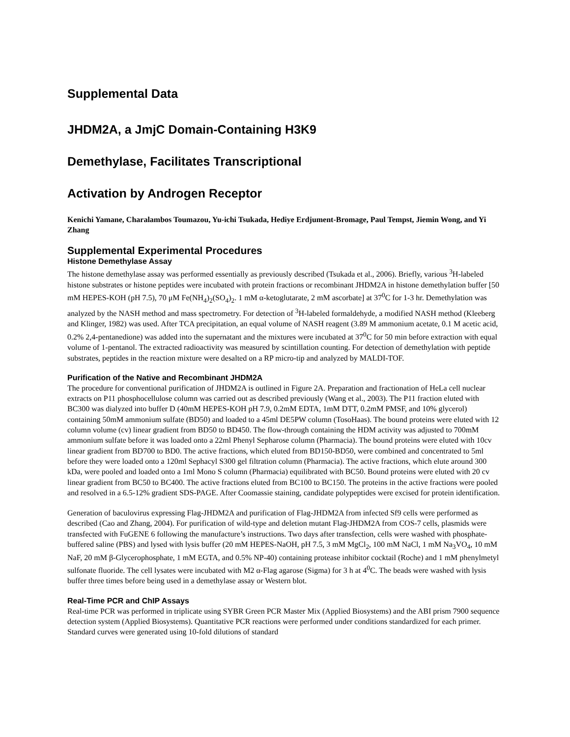Supplemental Data
JHDM2A, a JmjC Domain-Containing H3K9
Demethylase, Facilitates Transcriptional
Activation by Androgen Receptor
Kenichi Yamane, Charalambos Toumazou, Yu-ichi Tsukada, Hediye Erdjument-Bromage, Paul Tempst, Jiemin Wong, and Yi Zhang
Supplemental Experimental Procedures
Histone Demethylase Assay
The histone demethylase assay was performed essentially as previously described (Tsukada et al., 2006). Briefly, various <sup>3</sup>H-labeled histone substrates or histone peptides were incubated with protein fractions or recombinant JHDM2A in histone demethylation buffer [50 mM HEPES-KOH (pH 7.5), 70 μM Fe(NH<sub>4</sub>)<sub>2</sub>(SO<sub>4</sub>)<sub>2</sub>. 1 mM α-ketoglutarate, 2 mM ascorbate] at 37<sup>0</sup>C for 1-3 hr. Demethylation was analyzed by the NASH method and mass spectrometry. For detection of <sup>3</sup>H-labeled formaldehyde, a modified NASH method (Kleeberg and Klinger, 1982) was used. After TCA precipitation, an equal volume of NASH reagent (3.89 M ammonium acetate, 0.1 M acetic acid, 0.2% 2,4-pentanedione) was added into the supernatant and the mixtures were incubated at 37<sup>0</sup>C for 50 min before extraction with equal volume of 1-pentanol. The extracted radioactivity was measured by scintillation counting. For detection of demethylation with peptide substrates, peptides in the reaction mixture were desalted on a RP micro-tip and analyzed by MALDI-TOF.
Purification of the Native and Recombinant JHDM2A
The procedure for conventional purification of JHDM2A is outlined in Figure 2A. Preparation and fractionation of HeLa cell nuclear extracts on P11 phosphocellulose column was carried out as described previously (Wang et al., 2003). The P11 fraction eluted with BC300 was dialyzed into buffer D (40mM HEPES-KOH pH 7.9, 0.2mM EDTA, 1mM DTT, 0.2mM PMSF, and 10% glycerol) containing 50mM ammonium sulfate (BD50) and loaded to a 45ml DE5PW column (TosoHaas). The bound proteins were eluted with 12 column volume (cv) linear gradient from BD50 to BD450. The flow-through containing the HDM activity was adjusted to 700mM ammonium sulfate before it was loaded onto a 22ml Phenyl Sepharose column (Pharmacia). The bound proteins were eluted with 10cv linear gradient from BD700 to BD0. The active fractions, which eluted from BD150-BD50, were combined and concentrated to 5ml before they were loaded onto a 120ml Sephacyl S300 gel filtration column (Pharmacia). The active fractions, which elute around 300 kDa, were pooled and loaded onto a 1ml Mono S column (Pharmacia) equilibrated with BC50. Bound proteins were eluted with 20 cv linear gradient from BC50 to BC400. The active fractions eluted from BC100 to BC150. The proteins in the active fractions were pooled and resolved in a 6.5-12% gradient SDS-PAGE. After Coomassie staining, candidate polypeptides were excised for protein identification.
Generation of baculovirus expressing Flag-JHDM2A and purification of Flag-JHDM2A from infected Sf9 cells were performed as described (Cao and Zhang, 2004). For purification of wild-type and deletion mutant Flag-JHDM2A from COS-7 cells, plasmids were transfected with FuGENE 6 following the manufacture’s instructions. Two days after transfection, cells were washed with phosphate-buffered saline (PBS) and lysed with lysis buffer (20 mM HEPES-NaOH, pH 7.5, 3 mM MgCl<sub>2</sub>, 100 mM NaCl, 1 mM Na<sub>3</sub>VO<sub>4</sub>, 10 mM NaF, 20 mM β-Glycerophosphate, 1 mM EGTA, and 0.5% NP-40) containing protease inhibitor cocktail (Roche) and 1 mM phenylmetyl sulfonate fluoride. The cell lysates were incubated with M2 α-Flag agarose (Sigma) for 3 h at 4<sup>0</sup>C. The beads were washed with lysis buffer three times before being used in a demethylase assay or Western blot.
Real-Time PCR and ChIP Assays
Real-time PCR was performed in triplicate using SYBR Green PCR Master Mix (Applied Biosystems) and the ABI prism 7900 sequence detection system (Applied Biosystems). Quantitative PCR reactions were performed under conditions standardized for each primer. Standard curves were generated using 10-fold dilutions of standard